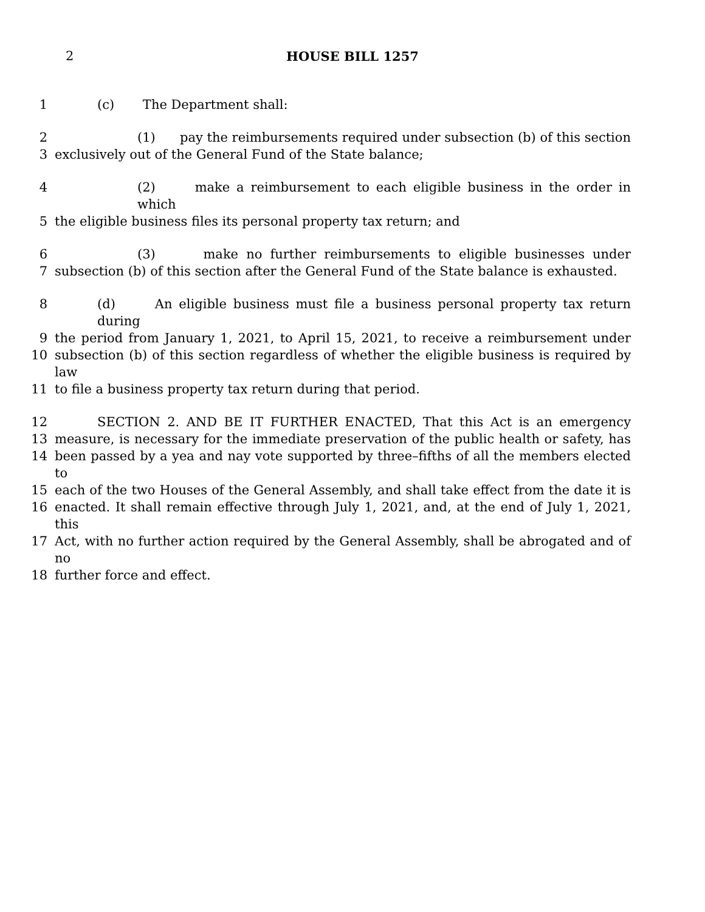2 HOUSE BILL 1257
1 (c) The Department shall:
2 (1) pay the reimbursements required under subsection (b) of this section
3 exclusively out of the General Fund of the State balance;
4 (2) make a reimbursement to each eligible business in the order in which
5 the eligible business files its personal property tax return; and
6 (3) make no further reimbursements to eligible businesses under
7 subsection (b) of this section after the General Fund of the State balance is exhausted.
8 (d) An eligible business must file a business personal property tax return during
9 the period from January 1, 2021, to April 15, 2021, to receive a reimbursement under
10 subsection (b) of this section regardless of whether the eligible business is required by law
11 to file a business property tax return during that period.
12 SECTION 2. AND BE IT FURTHER ENACTED, That this Act is an emergency
13 measure, is necessary for the immediate preservation of the public health or safety, has
14 been passed by a yea and nay vote supported by three–fifths of all the members elected to
15 each of the two Houses of the General Assembly, and shall take effect from the date it is
16 enacted. It shall remain effective through July 1, 2021, and, at the end of July 1, 2021, this
17 Act, with no further action required by the General Assembly, shall be abrogated and of no
18 further force and effect.